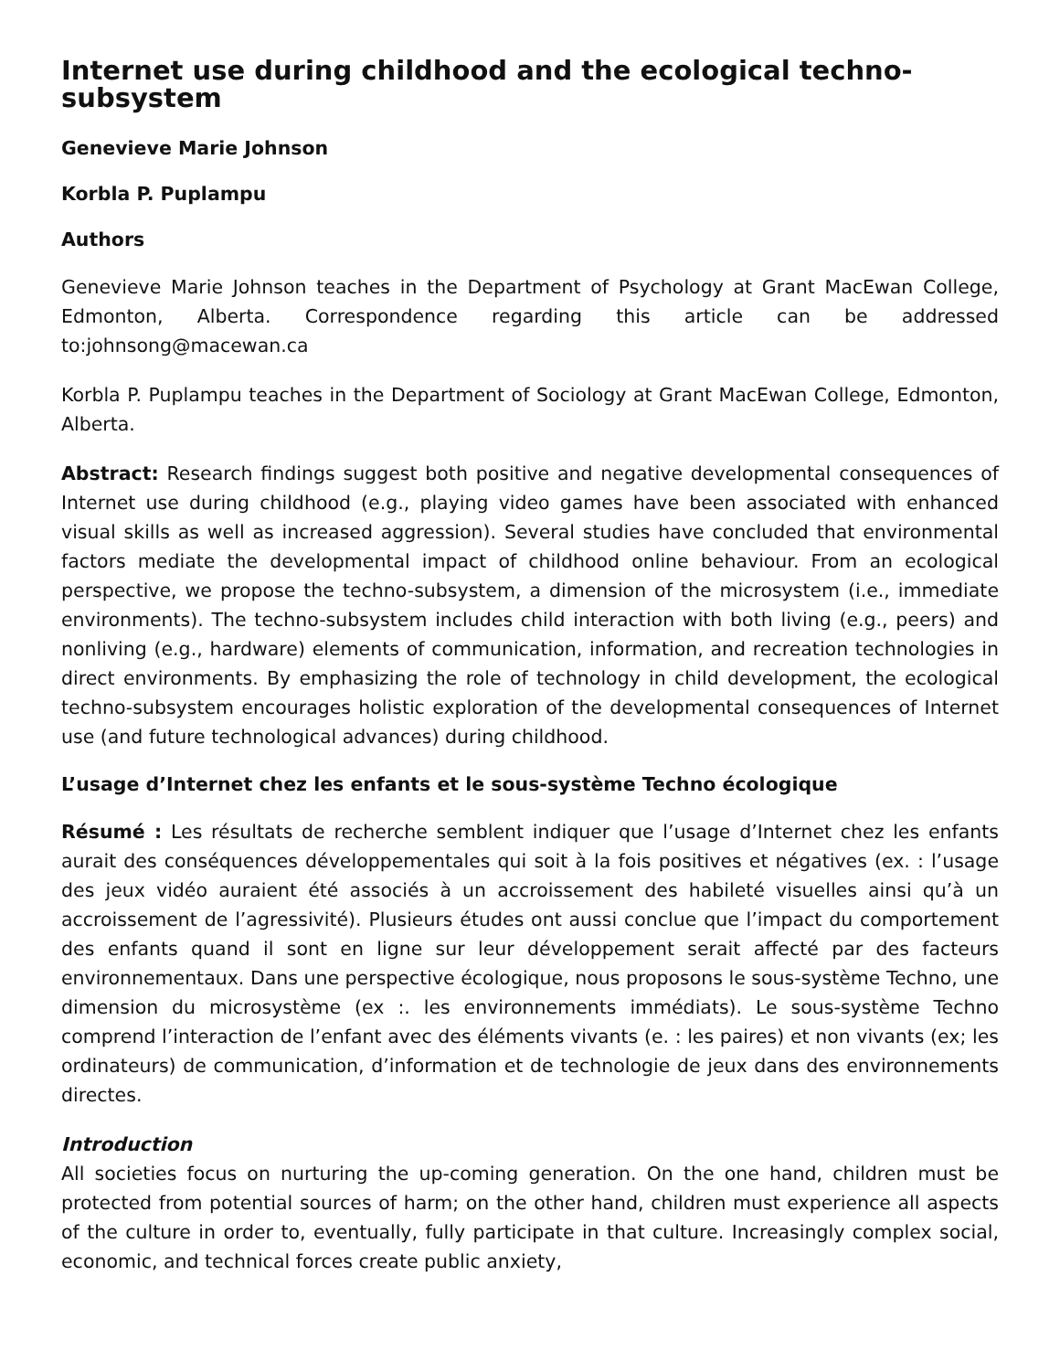Internet use during childhood and the ecological techno-subsystem
Genevieve Marie Johnson
Korbla P. Puplampu
Authors
Genevieve Marie Johnson teaches in the Department of Psychology at Grant MacEwan College, Edmonton, Alberta. Correspondence regarding this article can be addressed to:johnsong@macewan.ca
Korbla P. Puplampu teaches in the Department of Sociology at Grant MacEwan College, Edmonton, Alberta.
Abstract: Research findings suggest both positive and negative developmental consequences of Internet use during childhood (e.g., playing video games have been associated with enhanced visual skills as well as increased aggression). Several studies have concluded that environmental factors mediate the developmental impact of childhood online behaviour. From an ecological perspective, we propose the techno-subsystem, a dimension of the microsystem (i.e., immediate environments). The techno-subsystem includes child interaction with both living (e.g., peers) and nonliving (e.g., hardware) elements of communication, information, and recreation technologies in direct environments. By emphasizing the role of technology in child development, the ecological techno-subsystem encourages holistic exploration of the developmental consequences of Internet use (and future technological advances) during childhood.
L’usage d’Internet chez les enfants et le sous-système Techno écologique
Résumé : Les résultats de recherche semblent indiquer que l’usage d’Internet chez les enfants aurait des conséquences développementales qui soit à la fois positives et négatives (ex. : l’usage des jeux vidéo auraient été associés à un accroissement des habileté visuelles ainsi qu’à un accroissement de l’agressivité). Plusieurs études ont aussi conclue que l’impact du comportement des enfants quand il sont en ligne sur leur développement serait affecté par des facteurs environnementaux. Dans une perspective écologique, nous proposons le sous-système Techno, une dimension du microsystème (ex :. les environnements immédiats). Le sous-système Techno comprend l’interaction de l’enfant avec des éléments vivants (e. : les paires) et non vivants (ex; les ordinateurs) de communication, d’information et de technologie de jeux dans des environnements directes.
Introduction
All societies focus on nurturing the up-coming generation. On the one hand, children must be protected from potential sources of harm; on the other hand, children must experience all aspects of the culture in order to, eventually, fully participate in that culture. Increasingly complex social, economic, and technical forces create public anxiety,